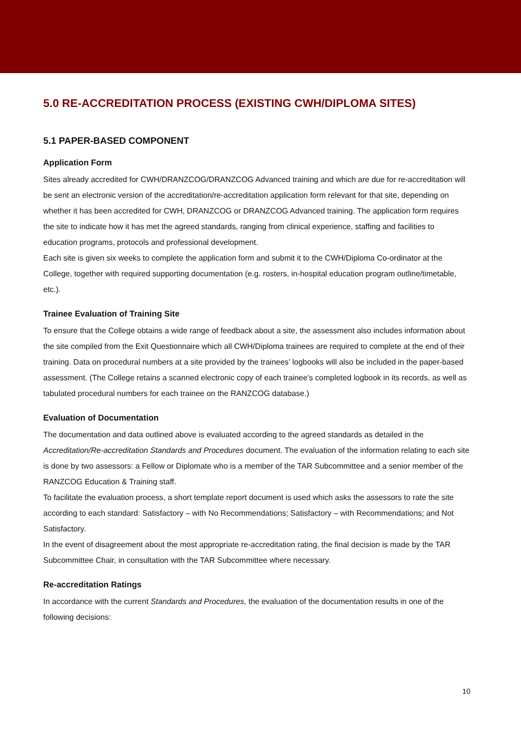5.0 RE-ACCREDITATION PROCESS (EXISTING CWH/DIPLOMA SITES)
5.1 PAPER-BASED COMPONENT
Application Form
Sites already accredited for CWH/DRANZCOG/DRANZCOG Advanced training and which are due for re-accreditation will be sent an electronic version of the accreditation/re-accreditation application form relevant for that site, depending on whether it has been accredited for CWH, DRANZCOG or DRANZCOG Advanced training. The application form requires the site to indicate how it has met the agreed standards, ranging from clinical experience, staffing and facilities to education programs, protocols and professional development.
Each site is given six weeks to complete the application form and submit it to the CWH/Diploma Co-ordinator at the College, together with required supporting documentation (e.g. rosters, in-hospital education program outline/timetable, etc.).
Trainee Evaluation of Training Site
To ensure that the College obtains a wide range of feedback about a site, the assessment also includes information about the site compiled from the Exit Questionnaire which all CWH/Diploma trainees are required to complete at the end of their training. Data on procedural numbers at a site provided by the trainees’ logbooks will also be included in the paper-based assessment. (The College retains a scanned electronic copy of each trainee’s completed logbook in its records, as well as tabulated procedural numbers for each trainee on the RANZCOG database.)
Evaluation of Documentation
The documentation and data outlined above is evaluated according to the agreed standards as detailed in the Accreditation/Re-accreditation Standards and Procedures document. The evaluation of the information relating to each site is done by two assessors: a Fellow or Diplomate who is a member of the TAR Subcommittee and a senior member of the RANZCOG Education & Training staff.
To facilitate the evaluation process, a short template report document is used which asks the assessors to rate the site according to each standard: Satisfactory – with No Recommendations; Satisfactory – with Recommendations; and Not Satisfactory.
In the event of disagreement about the most appropriate re-accreditation rating, the final decision is made by the TAR Subcommittee Chair, in consultation with the TAR Subcommittee where necessary.
Re-accreditation Ratings
In accordance with the current Standards and Procedures, the evaluation of the documentation results in one of the following decisions:
10